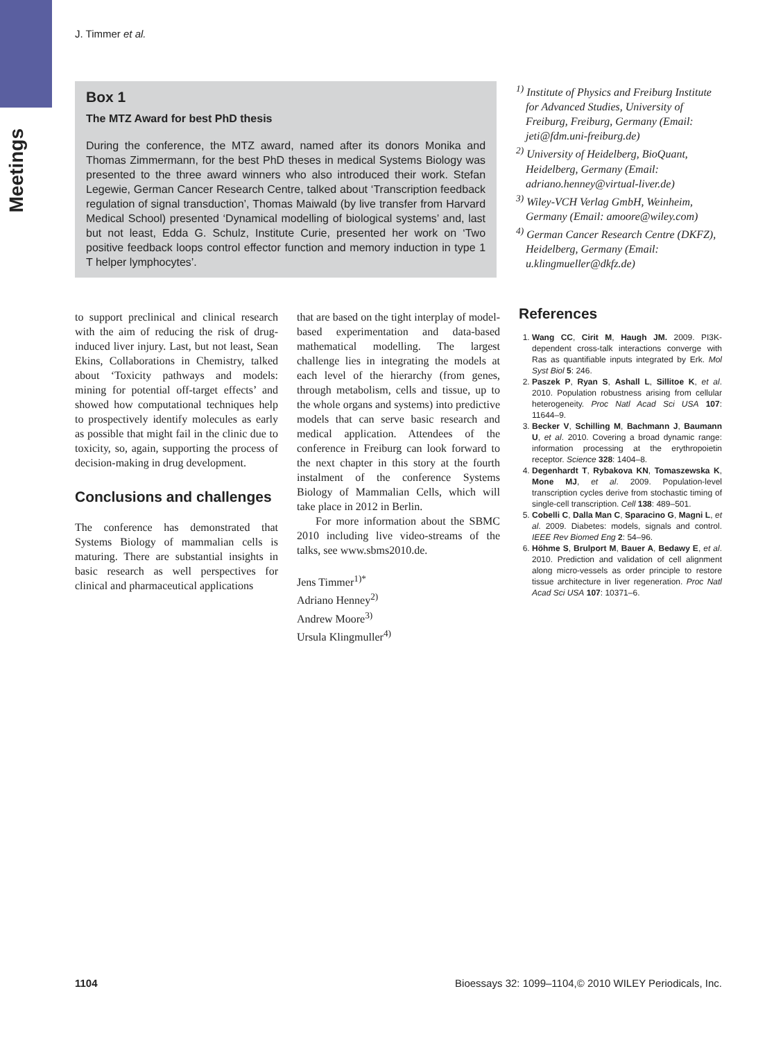Meetings
J. Timmer et al.
Box 1
The MTZ Award for best PhD thesis
During the conference, the MTZ award, named after its donors Monika and Thomas Zimmermann, for the best PhD theses in medical Systems Biology was presented to the three award winners who also introduced their work. Stefan Legewie, German Cancer Research Centre, talked about ‘Transcription feedback regulation of signal transduction’, Thomas Maiwald (by live transfer from Harvard Medical School) presented ‘Dynamical modelling of biological systems’ and, last but not least, Edda G. Schulz, Institute Curie, presented her work on ‘Two positive feedback loops control effector function and memory induction in type 1 T helper lymphocytes’.
<sup>1)</sup> Institute of Physics and Freiburg Institute for Advanced Studies, University of Freiburg, Freiburg, Germany (Email: jeti@fdm.uni-freiburg.de)
<sup>2)</sup> University of Heidelberg, BioQuant, Heidelberg, Germany (Email: adriano.henney@virtual-liver.de)
<sup>3)</sup> Wiley-VCH Verlag GmbH, Weinheim, Germany (Email: amoore@wiley.com)
<sup>4)</sup> German Cancer Research Centre (DKFZ), Heidelberg, Germany (Email: u.klingmueller@dkfz.de)
to support preclinical and clinical research with the aim of reducing the risk of drug-induced liver injury. Last, but not least, Sean Ekins, Collaborations in Chemistry, talked about ‘Toxicity pathways and models: mining for potential off-target effects’ and showed how computational techniques help to prospectively identify molecules as early as possible that might fail in the clinic due to toxicity, so, again, supporting the process of decision-making in drug development.
Conclusions and challenges
The conference has demonstrated that Systems Biology of mammalian cells is maturing. There are substantial insights in basic research as well perspectives for clinical and pharmaceutical applications
that are based on the tight interplay of model-based experimentation and data-based mathematical modelling. The largest challenge lies in integrating the models at each level of the hierarchy (from genes, through metabolism, cells and tissue, up to the whole organs and systems) into predictive models that can serve basic research and medical application. Attendees of the conference in Freiburg can look forward to the next chapter in this story at the fourth instalment of the conference Systems Biology of Mammalian Cells, which will take place in 2012 in Berlin.
For more information about the SBMC 2010 including live video-streams of the talks, see www.sbms2010.de.
Jens Timmer<sup>1)*</sup>
Adriano Henney<sup>2)</sup>
Andrew Moore<sup>3)</sup>
Ursula Klingmuller<sup>4)</sup>
References
1. Wang CC, Cirit M, Haugh JM. 2009. PI3K-dependent cross-talk interactions converge with Ras as quantifiable inputs integrated by Erk. Mol Syst Biol 5: 246.
2. Paszek P, Ryan S, Ashall L, Sillitoe K, et al. 2010. Population robustness arising from cellular heterogeneity. Proc Natl Acad Sci USA 107: 11644–9.
3. Becker V, Schilling M, Bachmann J, Baumann U, et al. 2010. Covering a broad dynamic range: information processing at the erythropoietin receptor. Science 328: 1404–8.
4. Degenhardt T, Rybakova KN, Tomaszewska K, Mone MJ, et al. 2009. Population-level transcription cycles derive from stochastic timing of single-cell transcription. Cell 138: 489–501.
5. Cobelli C, Dalla Man C, Sparacino G, Magni L, et al. 2009. Diabetes: models, signals and control. IEEE Rev Biomed Eng 2: 54–96.
6. Höhme S, Brulport M, Bauer A, Bedawy E, et al. 2010. Prediction and validation of cell alignment along micro-vessels as order principle to restore tissue architecture in liver regeneration. Proc Natl Acad Sci USA 107: 10371–6.
1104 Bioessays 32: 1099–1104,© 2010 WILEY Periodicals, Inc.